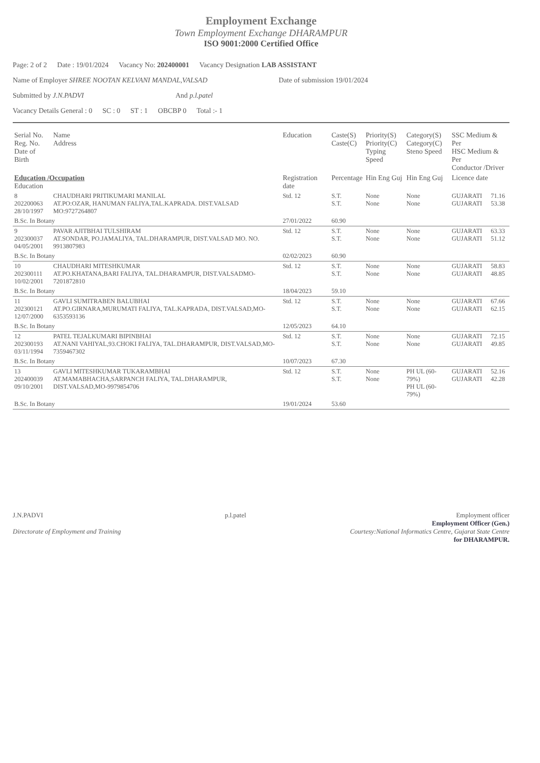Employment Exchange
Town Employment Exchange DHARAMPUR
ISO 9001:2000 Certified Office
Page: 2 of 2 Date : 19/01/2024 Vacancy No: 202400001 Vacancy Designation LAB ASSISTANT
Name of Employer SHREE NOOTAN KELVANI MANDAL,VALSAD Date of submission 19/01/2024
Submitted by J.N.PADVI And p.l.patel
Vacancy Details General : 0 SC : 0 ST : 1 OBCBP 0 Total :- 1
| Serial No. Reg. No. Date of Birth | Name Address | Education | Caste(S) Caste(C) | Priority(S) Priority(C) Typing Speed | Category(S) Category(C) Steno Speed | SSC Medium & Per HSC Medium & Per Conductor /Driver | |
| --- | --- | --- | --- | --- | --- | --- | --- |
| Education /Occupation Education | | Registration date | Percentage | Hin Eng Guj | Hin Eng Guj | Licence date | |
| 8 202200063 28/10/1997 | CHAUDHARI PRITIKUMARI MANILAL AT.PO:OZAR, HANUMAN FALIYA,TAL.KAPRADA. DIST.VALSAD MO:9727264807 | Std. 12 | S.T. S.T. | None None | None None | GUJARATI GUJARATI | 71.16 53.38 |
| B.Sc. In Botany | | 27/01/2022 | 60.90 | | | | |
| 9 202300037 04/05/2001 | PAVAR AJITBHAI TULSHIRAM AT.SONDAR, PO.JAMALIYA, TAL.DHARAMPUR, DIST.VALSAD MO. NO. 9913807983 | Std. 12 | S.T. S.T. | None None | None None | GUJARATI GUJARATI | 63.33 51.12 |
| B.Sc. In Botany | | 02/02/2023 | 60.90 | | | | |
| 10 202300111 10/02/2001 | CHAUDHARI MITESHKUMAR AT.PO.KHATANA,BARI FALIYA, TAL.DHARAMPUR, DIST.VALSADMO-7201872810 | Std. 12 | S.T. S.T. | None None | None None | GUJARATI GUJARATI | 58.83 48.85 |
| B.Sc. In Botany | | 18/04/2023 | 59.10 | | | | |
| 11 202300121 12/07/2000 | GAVLI SUMITRABEN BALUBHAI AT.PO.GIRNARA,MURUMATI FALIYA, TAL.KAPRADA, DIST.VALSAD,MO-6353593136 | Std. 12 | S.T. S.T. | None None | None None | GUJARATI GUJARATI | 67.66 62.15 |
| B.Sc. In Botany | | 12/05/2023 | 64.10 | | | | |
| 12 202300193 03/11/1994 | PATEL TEJALKUMARI BIPINBHAI AT.NANI VAHIYAL,93.CHOKI FALIYA, TAL.DHARAMPUR, DIST.VALSAD,MO-7359467302 | Std. 12 | S.T. S.T. | None None | None None | GUJARATI GUJARATI | 72.15 49.85 |
| B.Sc. In Botany | | 10/07/2023 | 67.30 | | | | |
| 13 202400039 09/10/2001 | GAVLI MITESHKUMAR TUKARAMBHAI AT.MAMABHACHA,SARPANCH FALIYA, TAL.DHARAMPUR, DIST.VALSAD,MO-9979854706 | Std. 12 | S.T. S.T. | None None | PH UL (60-79%) PH UL (60-79%) | GUJARATI GUJARATI | 52.16 42.28 |
| B.Sc. In Botany | | 19/01/2024 | 53.60 | | | | |
J.N.PADVI
Directorate of Employment and Training
p.l.patel Employment officer
Employment Officer (Gen.)
Courtesy:National Informatics Centre, Gujarat State Centre
for DHARAMPUR.